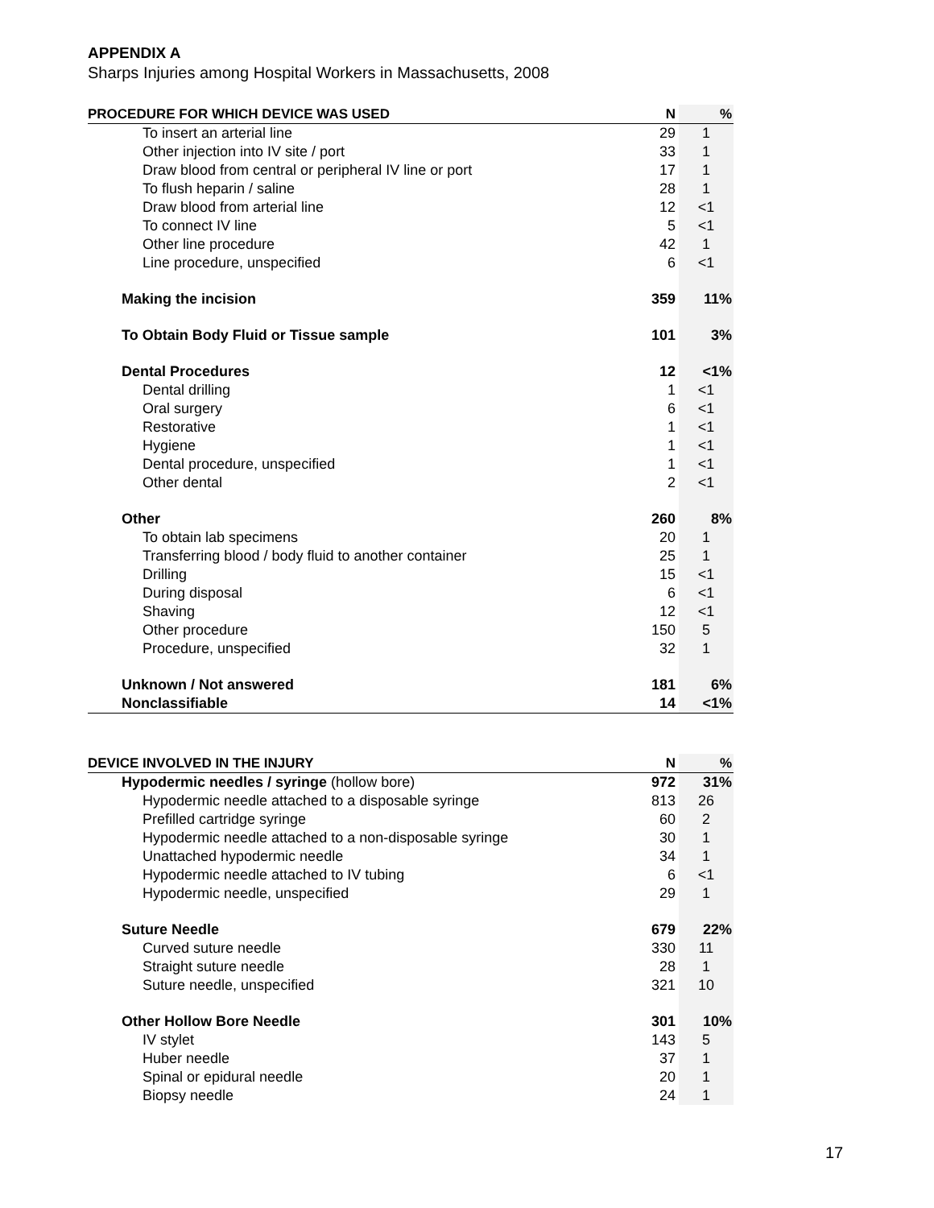APPENDIX A
Sharps Injuries among Hospital Workers in Massachusetts, 2008
| PROCEDURE FOR WHICH DEVICE WAS USED | N | % |
| --- | --- | --- |
| To insert an arterial line | 29 | 1 |
| Other injection into IV site / port | 33 | 1 |
| Draw blood from central or peripheral IV line or port | 17 | 1 |
| To flush heparin / saline | 28 | 1 |
| Draw blood from arterial line | 12 | <1 |
| To connect IV line | 5 | <1 |
| Other line procedure | 42 | 1 |
| Line procedure, unspecified | 6 | <1 |
| Making the incision | 359 | 11% |
| To Obtain Body Fluid or Tissue sample | 101 | 3% |
| Dental Procedures | 12 | <1% |
| Dental drilling | 1 | <1 |
| Oral surgery | 6 | <1 |
| Restorative | 1 | <1 |
| Hygiene | 1 | <1 |
| Dental procedure, unspecified | 1 | <1 |
| Other dental | 2 | <1 |
| Other | 260 | 8% |
| To obtain lab specimens | 20 | 1 |
| Transferring blood / body fluid to another container | 25 | 1 |
| Drilling | 15 | <1 |
| During disposal | 6 | <1 |
| Shaving | 12 | <1 |
| Other procedure | 150 | 5 |
| Procedure, unspecified | 32 | 1 |
| Unknown / Not answered | 181 | 6% |
| Nonclassifiable | 14 | <1% |
| DEVICE INVOLVED IN THE INJURY | N | % |
| --- | --- | --- |
| Hypodermic needles / syringe (hollow bore) | 972 | 31% |
| Hypodermic needle attached to a disposable syringe | 813 | 26 |
| Prefilled cartridge syringe | 60 | 2 |
| Hypodermic needle attached to a non-disposable syringe | 30 | 1 |
| Unattached hypodermic needle | 34 | 1 |
| Hypodermic needle attached to IV tubing | 6 | <1 |
| Hypodermic needle, unspecified | 29 | 1 |
| Suture Needle | 679 | 22% |
| Curved suture needle | 330 | 11 |
| Straight suture needle | 28 | 1 |
| Suture needle, unspecified | 321 | 10 |
| Other Hollow Bore Needle | 301 | 10% |
| IV stylet | 143 | 5 |
| Huber needle | 37 | 1 |
| Spinal or epidural needle | 20 | 1 |
| Biopsy needle | 24 | 1 |
17